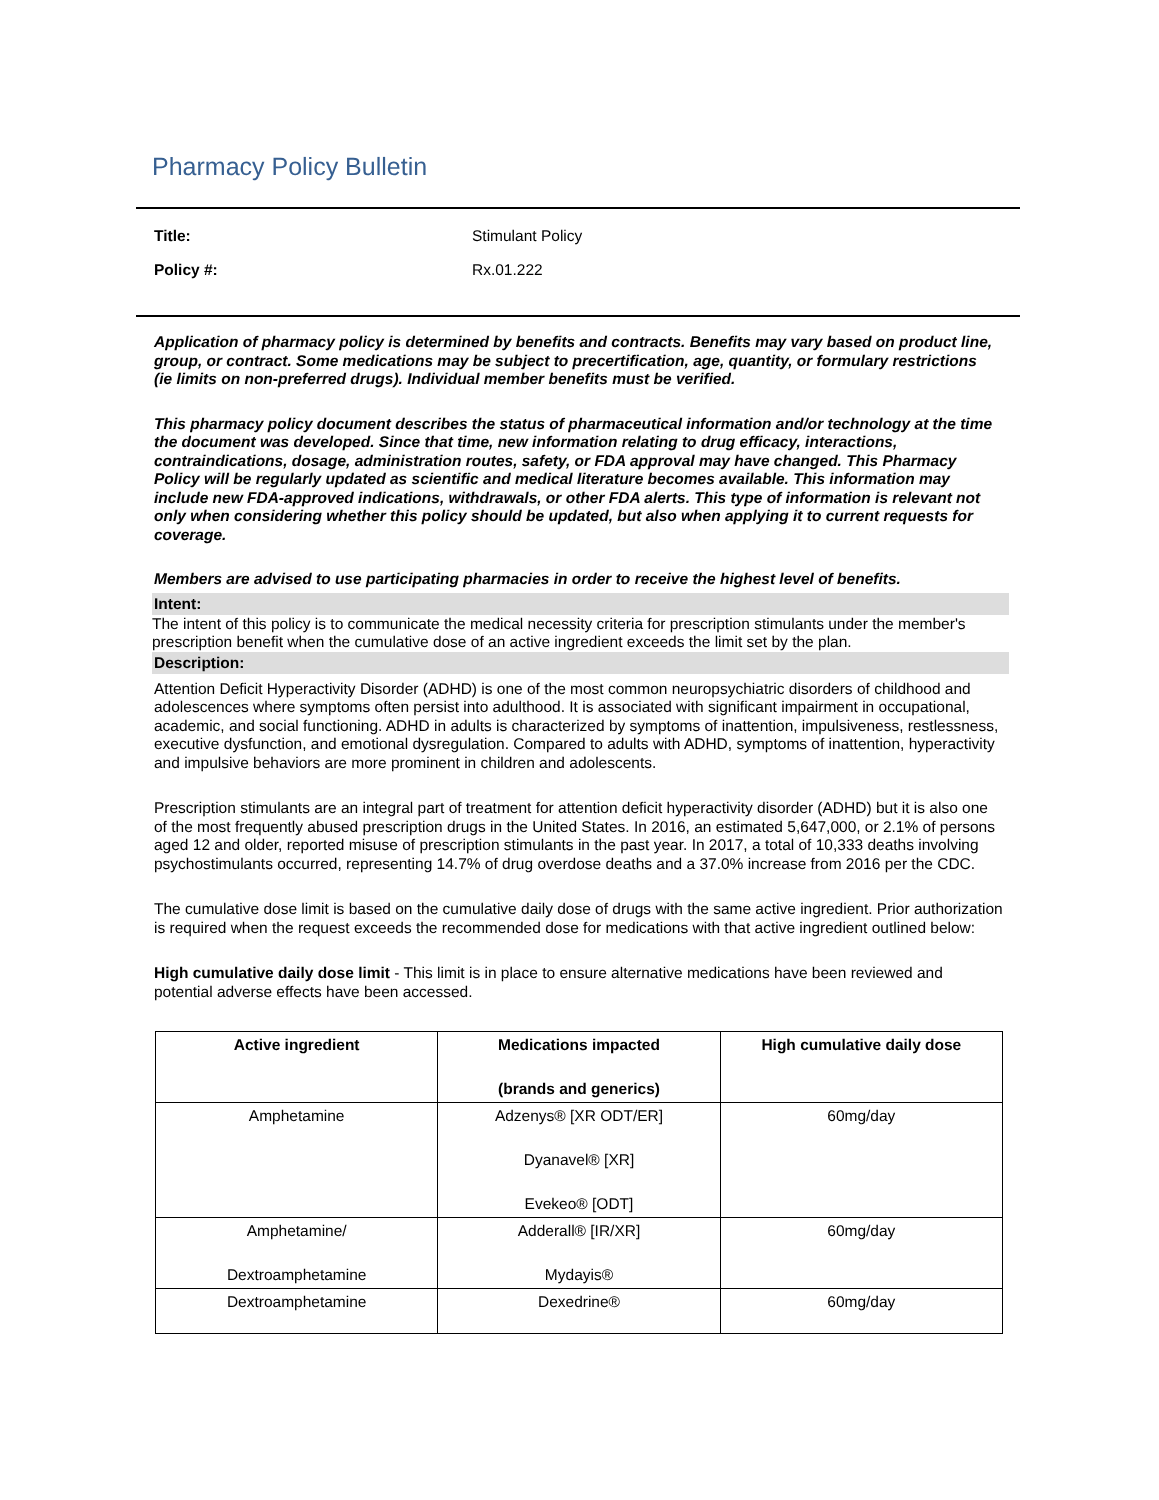Pharmacy Policy Bulletin
Title: Stimulant Policy
Policy #: Rx.01.222
Application of pharmacy policy is determined by benefits and contracts. Benefits may vary based on product line, group, or contract. Some medications may be subject to precertification, age, quantity, or formulary restrictions (ie limits on non-preferred drugs). Individual member benefits must be verified.
This pharmacy policy document describes the status of pharmaceutical information and/or technology at the time the document was developed. Since that time, new information relating to drug efficacy, interactions, contraindications, dosage, administration routes, safety, or FDA approval may have changed. This Pharmacy Policy will be regularly updated as scientific and medical literature becomes available. This information may include new FDA-approved indications, withdrawals, or other FDA alerts. This type of information is relevant not only when considering whether this policy should be updated, but also when applying it to current requests for coverage.
Members are advised to use participating pharmacies in order to receive the highest level of benefits.
Intent:
The intent of this policy is to communicate the medical necessity criteria for prescription stimulants under the member's prescription benefit when the cumulative dose of an active ingredient exceeds the limit set by the plan.
Description:
Attention Deficit Hyperactivity Disorder (ADHD) is one of the most common neuropsychiatric disorders of childhood and adolescences where symptoms often persist into adulthood. It is associated with significant impairment in occupational, academic, and social functioning. ADHD in adults is characterized by symptoms of inattention, impulsiveness, restlessness, executive dysfunction, and emotional dysregulation. Compared to adults with ADHD, symptoms of inattention, hyperactivity and impulsive behaviors are more prominent in children and adolescents.
Prescription stimulants are an integral part of treatment for attention deficit hyperactivity disorder (ADHD) but it is also one of the most frequently abused prescription drugs in the United States. In 2016, an estimated 5,647,000, or 2.1% of persons aged 12 and older, reported misuse of prescription stimulants in the past year. In 2017, a total of 10,333 deaths involving psychostimulants occurred, representing 14.7% of drug overdose deaths and a 37.0% increase from 2016 per the CDC.
The cumulative dose limit is based on the cumulative daily dose of drugs with the same active ingredient. Prior authorization is required when the request exceeds the recommended dose for medications with that active ingredient outlined below:
High cumulative daily dose limit - This limit is in place to ensure alternative medications have been reviewed and potential adverse effects have been accessed.
| Active ingredient | Medications impacted (brands and generics) | High cumulative daily dose |
| --- | --- | --- |
| Amphetamine | Adzenys® [XR ODT/ER] Dyanavel® [XR] Evekeo® [ODT] | 60mg/day |
| Amphetamine/ Dextroamphetamine | Adderall® [IR/XR] Mydayis® | 60mg/day |
| Dextroamphetamine | Dexedrine® | 60mg/day |